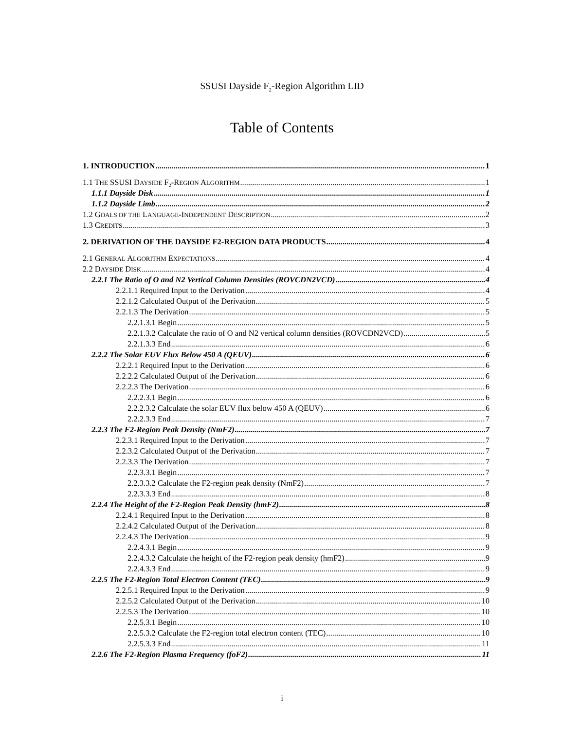SSUSI Dayside F<sub>2</sub>-Region Algorithm LID
Table of Contents
1. INTRODUCTION 1
1.1 THE SSUSI DAYSIDE F<sub>2</sub>-REGION ALGORITHM 1
1.1.1 Dayside Disk 1
1.1.2 Dayside Limb 2
1.2 GOALS OF THE LANGUAGE-INDEPENDENT DESCRIPTION 2
1.3 CREDITS 3
2. DERIVATION OF THE DAYSIDE F2-REGION DATA PRODUCTS 4
2.1 GENERAL ALGORITHM EXPECTATIONS 4
2.2 DAYSIDE DISK 4
2.2.1 The Ratio of O and N2 Vertical Column Densities (ROVCDN2VCD) 4
2.2.1.1 Required Input to the Derivation 4
2.2.1.2 Calculated Output of the Derivation 5
2.2.1.3 The Derivation 5
2.2.1.3.1 Begin 5
2.2.1.3.2 Calculate the ratio of O and N2 vertical column densities (ROVCDN2VCD) 5
2.2.1.3.3 End 6
2.2.2 The Solar EUV Flux Below 450 A (QEUV) 6
2.2.2.1 Required Input to the Derivation 6
2.2.2.2 Calculated Output of the Derivation 6
2.2.2.3 The Derivation 6
2.2.2.3.1 Begin 6
2.2.2.3.2 Calculate the solar EUV flux below 450 A (QEUV) 6
2.2.2.3.3 End 7
2.2.3 The F2-Region Peak Density (NmF2) 7
2.2.3.1 Required Input to the Derivation 7
2.2.3.2 Calculated Output of the Derivation 7
2.2.3.3 The Derivation 7
2.2.3.3.1 Begin 7
2.2.3.3.2 Calculate the F2-region peak density (NmF2) 7
2.2.3.3.3 End 8
2.2.4 The Height of the F2-Region Peak Density (hmF2) 8
2.2.4.1 Required Input to the Derivation 8
2.2.4.2 Calculated Output of the Derivation 8
2.2.4.3 The Derivation 9
2.2.4.3.1 Begin 9
2.2.4.3.2 Calculate the height of the F2-region peak density (hmF2) 9
2.2.4.3.3 End 9
2.2.5 The F2-Region Total Electron Content (TEC) 9
2.2.5.1 Required Input to the Derivation 9
2.2.5.2 Calculated Output of the Derivation 10
2.2.5.3 The Derivation 10
2.2.5.3.1 Begin 10
2.2.5.3.2 Calculate the F2-region total electron content (TEC) 10
2.2.5.3.3 End 11
2.2.6 The F2-Region Plasma Frequency (foF2) 11
i